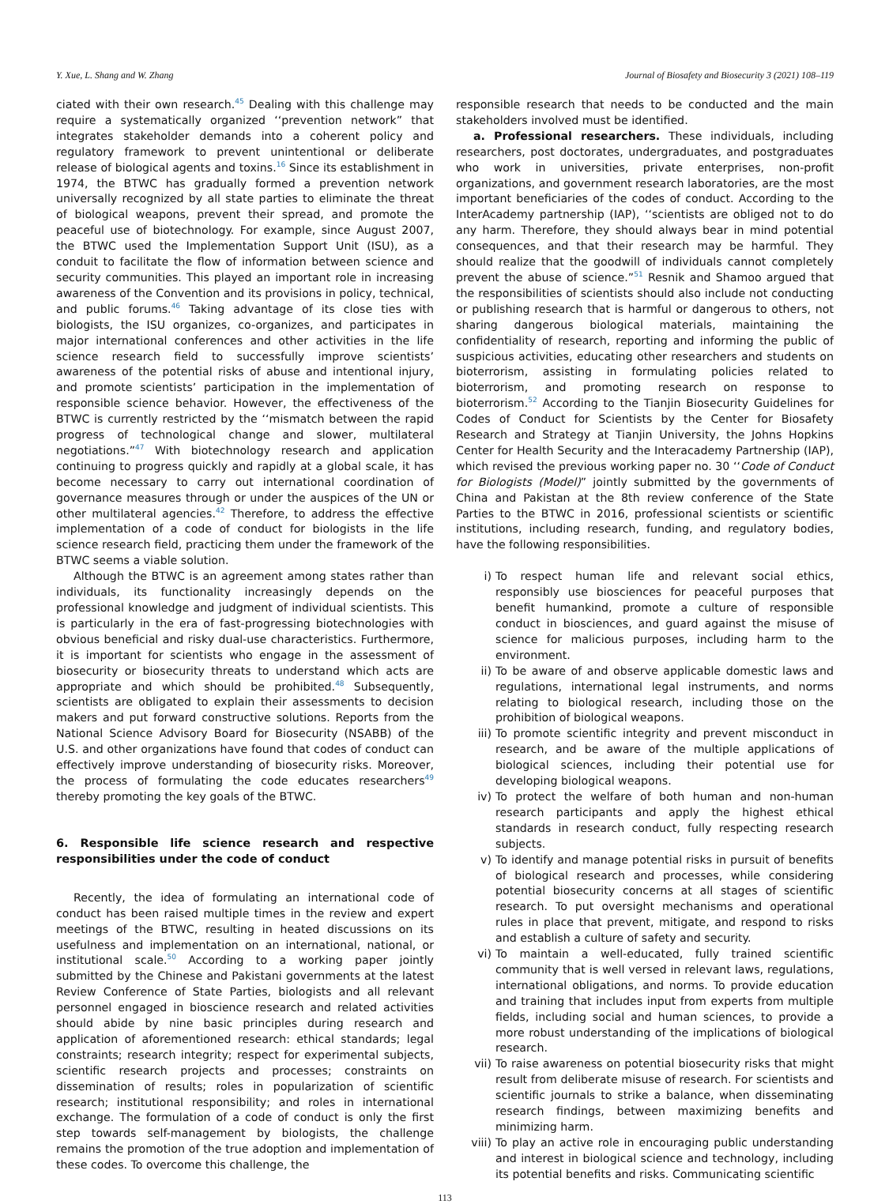Y. Xue, L. Shang and W. Zhang Journal of Biosafety and Biosecurity 3 (2021) 108–119
ciated with their own research.<sup>45</sup> Dealing with this challenge may require a systematically organized ‘‘prevention network” that integrates stakeholder demands into a coherent policy and regulatory framework to prevent unintentional or deliberate release of biological agents and toxins.<sup>16</sup> Since its establishment in 1974, the BTWC has gradually formed a prevention network universally recognized by all state parties to eliminate the threat of biological weapons, prevent their spread, and promote the peaceful use of biotechnology. For example, since August 2007, the BTWC used the Implementation Support Unit (ISU), as a conduit to facilitate the flow of information between science and security communities. This played an important role in increasing awareness of the Convention and its provisions in policy, technical, and public forums.<sup>46</sup> Taking advantage of its close ties with biologists, the ISU organizes, co-organizes, and participates in major international conferences and other activities in the life science research field to successfully improve scientists’ awareness of the potential risks of abuse and intentional injury, and promote scientists’ participation in the implementation of responsible science behavior. However, the effectiveness of the BTWC is currently restricted by the ‘‘mismatch between the rapid progress of technological change and slower, multilateral negotiations.”<sup>47</sup> With biotechnology research and application continuing to progress quickly and rapidly at a global scale, it has become necessary to carry out international coordination of governance measures through or under the auspices of the UN or other multilateral agencies.<sup>42</sup> Therefore, to address the effective implementation of a code of conduct for biologists in the life science research field, practicing them under the framework of the BTWC seems a viable solution.
Although the BTWC is an agreement among states rather than individuals, its functionality increasingly depends on the professional knowledge and judgment of individual scientists. This is particularly in the era of fast-progressing biotechnologies with obvious beneficial and risky dual-use characteristics. Furthermore, it is important for scientists who engage in the assessment of biosecurity or biosecurity threats to understand which acts are appropriate and which should be prohibited.<sup>48</sup> Subsequently, scientists are obligated to explain their assessments to decision makers and put forward constructive solutions. Reports from the National Science Advisory Board for Biosecurity (NSABB) of the U.S. and other organizations have found that codes of conduct can effectively improve understanding of biosecurity risks. Moreover, the process of formulating the code educates researchers<sup>49</sup> thereby promoting the key goals of the BTWC.
6. Responsible life science research and respective responsibilities under the code of conduct
Recently, the idea of formulating an international code of conduct has been raised multiple times in the review and expert meetings of the BTWC, resulting in heated discussions on its usefulness and implementation on an international, national, or institutional scale.<sup>50</sup> According to a working paper jointly submitted by the Chinese and Pakistani governments at the latest Review Conference of State Parties, biologists and all relevant personnel engaged in bioscience research and related activities should abide by nine basic principles during research and application of aforementioned research: ethical standards; legal constraints; research integrity; respect for experimental subjects, scientific research projects and processes; constraints on dissemination of results; roles in popularization of scientific research; institutional responsibility; and roles in international exchange. The formulation of a code of conduct is only the first step towards self-management by biologists, the challenge remains the promotion of the true adoption and implementation of these codes. To overcome this challenge, the
responsible research that needs to be conducted and the main stakeholders involved must be identified.
a. Professional researchers. These individuals, including researchers, post doctorates, undergraduates, and postgraduates who work in universities, private enterprises, non-profit organizations, and government research laboratories, are the most important beneficiaries of the codes of conduct. According to the InterAcademy partnership (IAP), ‘‘scientists are obliged not to do any harm. Therefore, they should always bear in mind potential consequences, and that their research may be harmful. They should realize that the goodwill of individuals cannot completely prevent the abuse of science.”<sup>51</sup> Resnik and Shamoo argued that the responsibilities of scientists should also include not conducting or publishing research that is harmful or dangerous to others, not sharing dangerous biological materials, maintaining the confidentiality of research, reporting and informing the public of suspicious activities, educating other researchers and students on bioterrorism, assisting in formulating policies related to bioterrorism, and promoting research on response to bioterrorism.<sup>52</sup> According to the Tianjin Biosecurity Guidelines for Codes of Conduct for Scientists by the Center for Biosafety Research and Strategy at Tianjin University, the Johns Hopkins Center for Health Security and the Interacademy Partnership (IAP), which revised the previous working paper no. 30 ‘‘Code of Conduct for Biologists (Model)” jointly submitted by the governments of China and Pakistan at the 8th review conference of the State Parties to the BTWC in 2016, professional scientists or scientific institutions, including research, funding, and regulatory bodies, have the following responsibilities.
i) To respect human life and relevant social ethics, responsibly use biosciences for peaceful purposes that benefit humankind, promote a culture of responsible conduct in biosciences, and guard against the misuse of science for malicious purposes, including harm to the environment.
ii) To be aware of and observe applicable domestic laws and regulations, international legal instruments, and norms relating to biological research, including those on the prohibition of biological weapons.
iii) To promote scientific integrity and prevent misconduct in research, and be aware of the multiple applications of biological sciences, including their potential use for developing biological weapons.
iv) To protect the welfare of both human and non-human research participants and apply the highest ethical standards in research conduct, fully respecting research subjects.
v) To identify and manage potential risks in pursuit of benefits of biological research and processes, while considering potential biosecurity concerns at all stages of scientific research. To put oversight mechanisms and operational rules in place that prevent, mitigate, and respond to risks and establish a culture of safety and security.
vi) To maintain a well-educated, fully trained scientific community that is well versed in relevant laws, regulations, international obligations, and norms. To provide education and training that includes input from experts from multiple fields, including social and human sciences, to provide a more robust understanding of the implications of biological research.
vii) To raise awareness on potential biosecurity risks that might result from deliberate misuse of research. For scientists and scientific journals to strike a balance, when disseminating research findings, between maximizing benefits and minimizing harm.
viii) To play an active role in encouraging public understanding and interest in biological science and technology, including its potential benefits and risks. Communicating scientific
113